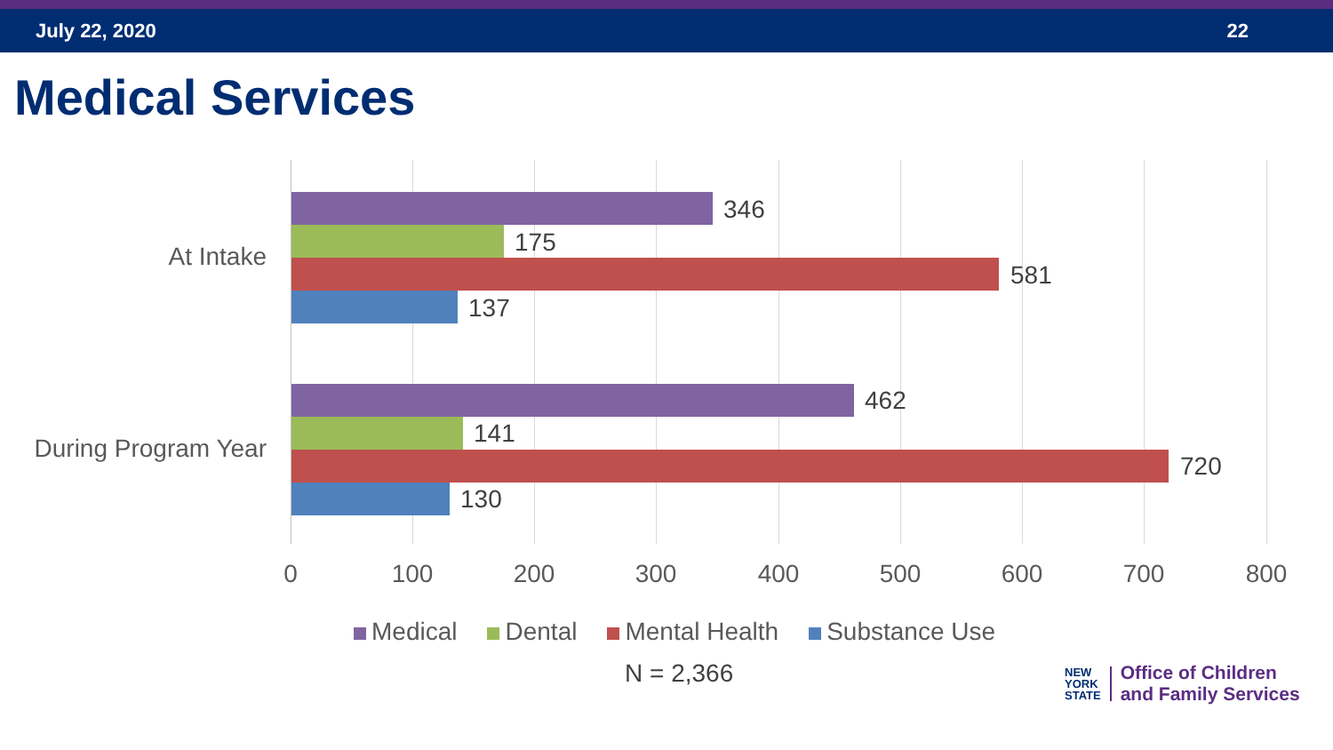July 22, 2020 22
Medical Services
At Intake
346
175
581
137
During Program Year
462
141
720
130
0 100 200 300 400 500 600 700 800
Medical Dental Mental Health Substance Use
N = 2,366
NEW
YORK
STATE
Office of Children
and Family Services